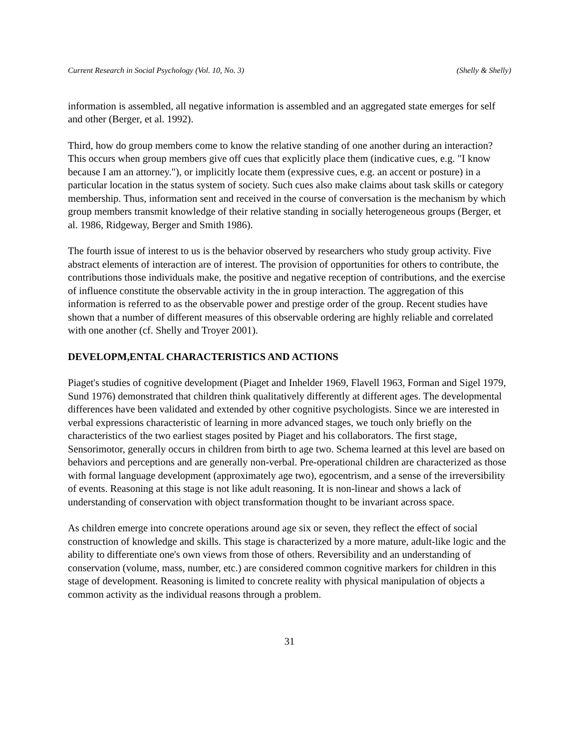Current Research in Social Psychology (Vol. 10, No. 3) (Shelly & Shelly)
information is assembled, all negative information is assembled and an aggregated state emerges for self and other (Berger, et al. 1992).
Third, how do group members come to know the relative standing of one another during an interaction? This occurs when group members give off cues that explicitly place them (indicative cues, e.g. "I know because I am an attorney."), or implicitly locate them (expressive cues, e.g. an accent or posture) in a particular location in the status system of society. Such cues also make claims about task skills or category membership. Thus, information sent and received in the course of conversation is the mechanism by which group members transmit knowledge of their relative standing in socially heterogeneous groups (Berger, et al. 1986, Ridgeway, Berger and Smith 1986).
The fourth issue of interest to us is the behavior observed by researchers who study group activity. Five abstract elements of interaction are of interest. The provision of opportunities for others to contribute, the contributions those individuals make, the positive and negative reception of contributions, and the exercise of influence constitute the observable activity in the in group interaction. The aggregation of this information is referred to as the observable power and prestige order of the group. Recent studies have shown that a number of different measures of this observable ordering are highly reliable and correlated with one another (cf. Shelly and Troyer 2001).
DEVELOPM,ENTAL CHARACTERISTICS AND ACTIONS
Piaget's studies of cognitive development (Piaget and Inhelder 1969, Flavell 1963, Forman and Sigel 1979, Sund 1976) demonstrated that children think qualitatively differently at different ages. The developmental differences have been validated and extended by other cognitive psychologists. Since we are interested in verbal expressions characteristic of learning in more advanced stages, we touch only briefly on the characteristics of the two earliest stages posited by Piaget and his collaborators. The first stage, Sensorimotor, generally occurs in children from birth to age two. Schema learned at this level are based on behaviors and perceptions and are generally non-verbal. Pre-operational children are characterized as those with formal language development (approximately age two), egocentrism, and a sense of the irreversibility of events. Reasoning at this stage is not like adult reasoning. It is non-linear and shows a lack of understanding of conservation with object transformation thought to be invariant across space.
As children emerge into concrete operations around age six or seven, they reflect the effect of social construction of knowledge and skills. This stage is characterized by a more mature, adult-like logic and the ability to differentiate one's own views from those of others. Reversibility and an understanding of conservation (volume, mass, number, etc.) are considered common cognitive markers for children in this stage of development. Reasoning is limited to concrete reality with physical manipulation of objects a common activity as the individual reasons through a problem.
31